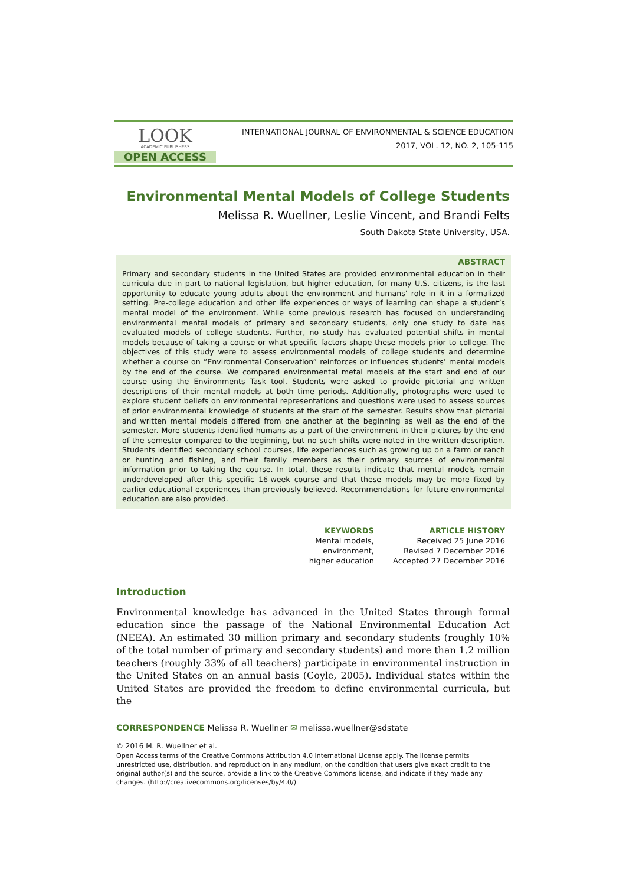LOOK
ACADEMIC PUBLISHERS
OPEN ACCESS
INTERNATIONAL JOURNAL OF ENVIRONMENTAL & SCIENCE EDUCATION
2017, VOL. 12, NO. 2, 105-115
Environmental Mental Models of College Students
Melissa R. Wuellner, Leslie Vincent, and Brandi Felts
South Dakota State University, USA.
ABSTRACT
Primary and secondary students in the United States are provided environmental education in their curricula due in part to national legislation, but higher education, for many U.S. citizens, is the last opportunity to educate young adults about the environment and humans’ role in it in a formalized setting. Pre-college education and other life experiences or ways of learning can shape a student’s mental model of the environment. While some previous research has focused on understanding environmental mental models of primary and secondary students, only one study to date has evaluated models of college students. Further, no study has evaluated potential shifts in mental models because of taking a course or what specific factors shape these models prior to college. The objectives of this study were to assess environmental models of college students and determine whether a course on “Environmental Conservation” reinforces or influences students’ mental models by the end of the course. We compared environmental metal models at the start and end of our course using the Environments Task tool. Students were asked to provide pictorial and written descriptions of their mental models at both time periods. Additionally, photographs were used to explore student beliefs on environmental representations and questions were used to assess sources of prior environmental knowledge of students at the start of the semester. Results show that pictorial and written mental models differed from one another at the beginning as well as the end of the semester. More students identified humans as a part of the environment in their pictures by the end of the semester compared to the beginning, but no such shifts were noted in the written description. Students identified secondary school courses, life experiences such as growing up on a farm or ranch or hunting and fishing, and their family members as their primary sources of environmental information prior to taking the course. In total, these results indicate that mental models remain underdeveloped after this specific 16-week course and that these models may be more fixed by earlier educational experiences than previously believed. Recommendations for future environmental education are also provided.
KEYWORDS
Mental models,
environment,
higher education
ARTICLE HISTORY
Received 25 June 2016
Revised 7 December 2016
Accepted 27 December 2016
Introduction
Environmental knowledge has advanced in the United States through formal education since the passage of the National Environmental Education Act (NEEA). An estimated 30 million primary and secondary students (roughly 10% of the total number of primary and secondary students) and more than 1.2 million teachers (roughly 33% of all teachers) participate in environmental instruction in the United States on an annual basis (Coyle, 2005). Individual states within the United States are provided the freedom to define environmental curricula, but the
CORRESPONDENCE Melissa R. Wuellner ✉ melissa.wuellner@sdstate
© 2016 M. R. Wuellner et al.
Open Access terms of the Creative Commons Attribution 4.0 International License apply. The license permits unrestricted use, distribution, and reproduction in any medium, on the condition that users give exact credit to the original author(s) and the source, provide a link to the Creative Commons license, and indicate if they made any changes. (http://creativecommons.org/licenses/by/4.0/)